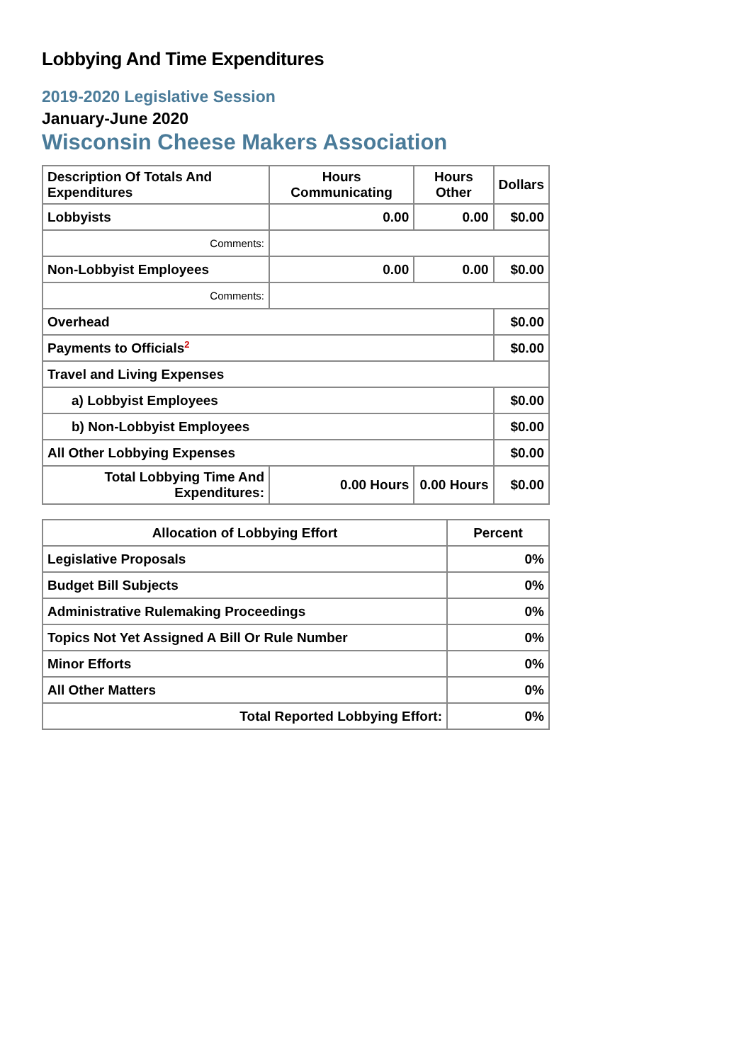Lobbying And Time Expenditures
2019-2020 Legislative Session
January-June 2020
Wisconsin Cheese Makers Association
| Description Of Totals And Expenditures | Hours Communicating | Hours Other | Dollars |
| --- | --- | --- | --- |
| Lobbyists | 0.00 | 0.00 | $0.00 |
| Comments: | | | |
| Non-Lobbyist Employees | 0.00 | 0.00 | $0.00 |
| Comments: | | | |
| Overhead | | | $0.00 |
| Payments to Officials<sup>2</sup> | | | $0.00 |
| Travel and Living Expenses | | | |
| a) Lobbyist Employees | | | $0.00 |
| b) Non-Lobbyist Employees | | | $0.00 |
| All Other Lobbying Expenses | | | $0.00 |
| Total Lobbying Time And Expenditures: | 0.00 Hours | 0.00 Hours | $0.00 |
| Allocation of Lobbying Effort | Percent |
| --- | --- |
| Legislative Proposals | 0% |
| Budget Bill Subjects | 0% |
| Administrative Rulemaking Proceedings | 0% |
| Topics Not Yet Assigned A Bill Or Rule Number | 0% |
| Minor Efforts | 0% |
| All Other Matters | 0% |
| Total Reported Lobbying Effort: | 0% |